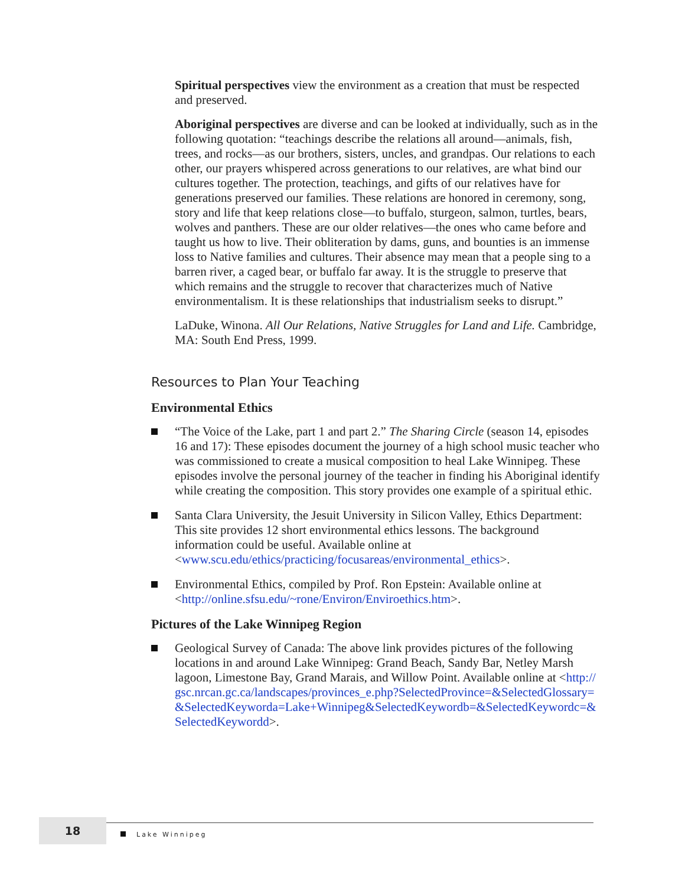Spiritual perspectives view the environment as a creation that must be respected and preserved.
Aboriginal perspectives are diverse and can be looked at individually, such as in the following quotation: “teachings describe the relations all around—animals, fish, trees, and rocks—as our brothers, sisters, uncles, and grandpas. Our relations to each other, our prayers whispered across generations to our relatives, are what bind our cultures together. The protection, teachings, and gifts of our relatives have for generations preserved our families. These relations are honored in ceremony, song, story and life that keep relations close—to buffalo, sturgeon, salmon, turtles, bears, wolves and panthers. These are our older relatives—the ones who came before and taught us how to live. Their obliteration by dams, guns, and bounties is an immense loss to Native families and cultures. Their absence may mean that a people sing to a barren river, a caged bear, or buffalo far away. It is the struggle to preserve that which remains and the struggle to recover that characterizes much of Native environmentalism. It is these relationships that industrialism seeks to disrupt.”
LaDuke, Winona. All Our Relations, Native Struggles for Land and Life. Cambridge, MA: South End Press, 1999.
Resources to Plan Your Teaching
Environmental Ethics
“The Voice of the Lake, part 1 and part 2.” The Sharing Circle (season 14, episodes 16 and 17): These episodes document the journey of a high school music teacher who was commissioned to create a musical composition to heal Lake Winnipeg. These episodes involve the personal journey of the teacher in finding his Aboriginal identify while creating the composition. This story provides one example of a spiritual ethic.
Santa Clara University, the Jesuit University in Silicon Valley, Ethics Department: This site provides 12 short environmental ethics lessons. The background information could be useful. Available online at <www.scu.edu/ethics/practicing/focusareas/environmental_ethics>.
Environmental Ethics, compiled by Prof. Ron Epstein: Available online at <http://online.sfsu.edu/~rone/Environ/Enviroethics.htm>.
Pictures of the Lake Winnipeg Region
Geological Survey of Canada: The above link provides pictures of the following locations in and around Lake Winnipeg: Grand Beach, Sandy Bar, Netley Marsh lagoon, Limestone Bay, Grand Marais, and Willow Point. Available online at <http://gsc.nrcan.gc.ca/landscapes/provinces_e.php?SelectedProvince=&SelectedGlossary=&SelectedKeyworda=Lake+Winnipeg&SelectedKeywordb=&SelectedKeywordc=&SelectedKeywordd>.
18
Lake Winnipeg